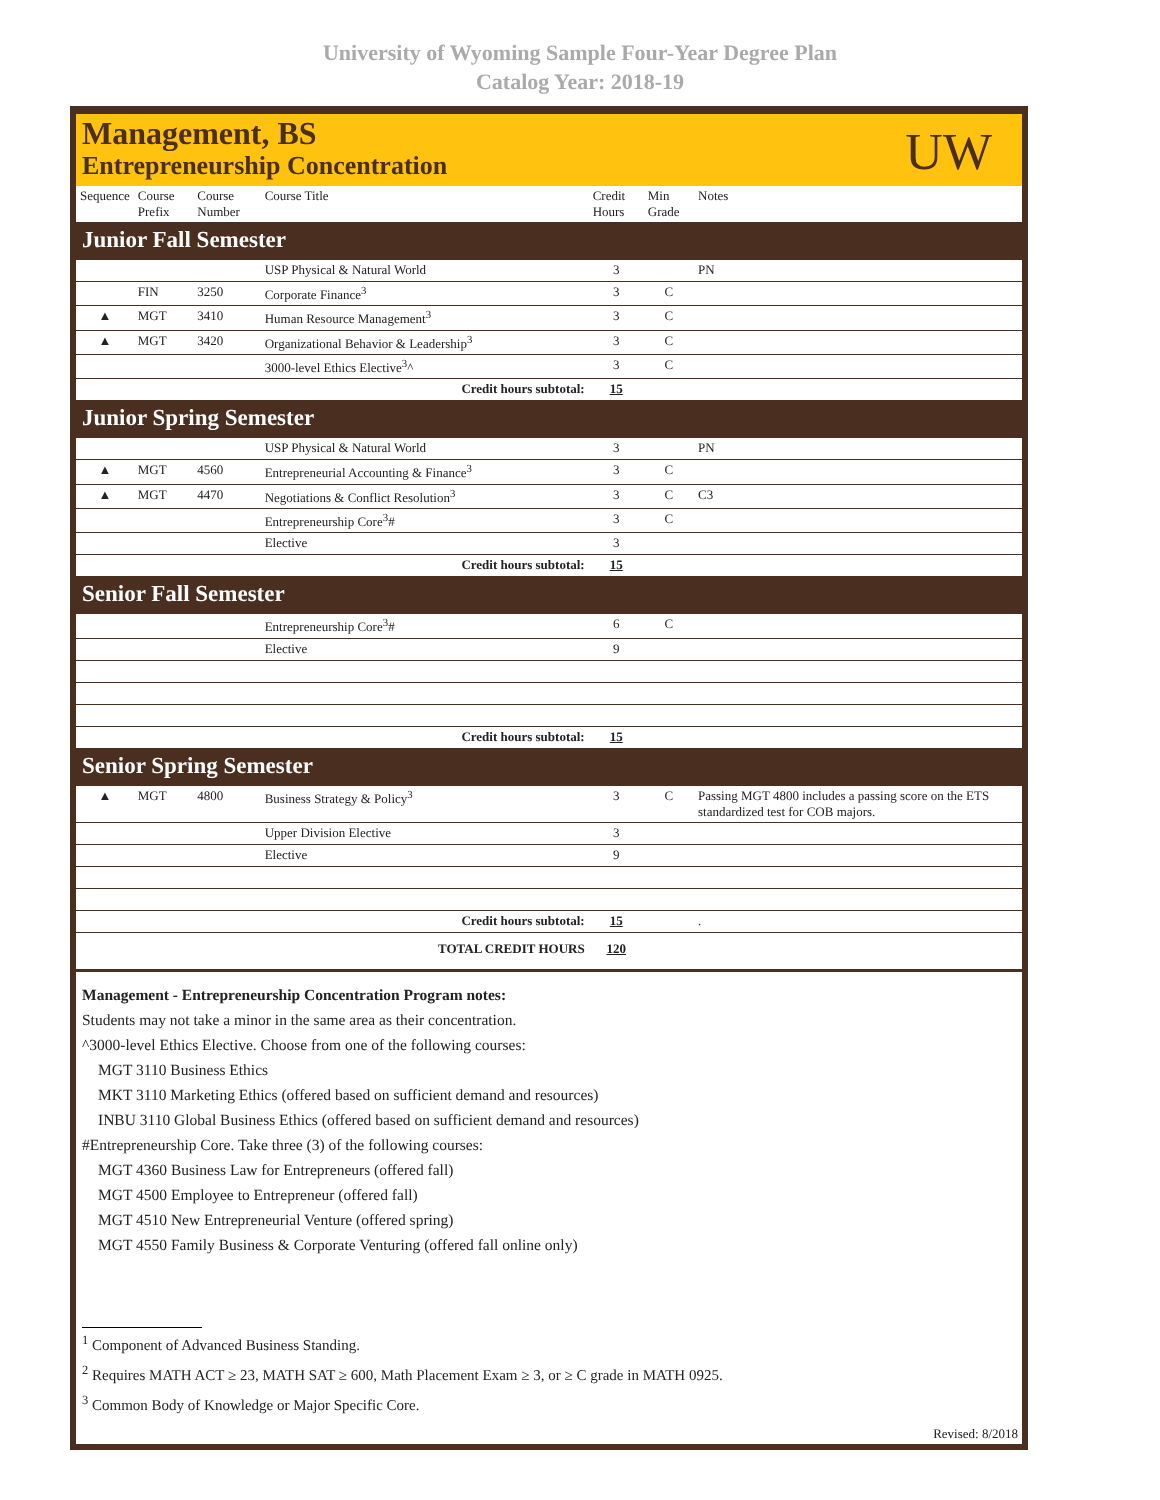University of Wyoming Sample Four-Year Degree Plan
Catalog Year: 2018-19
Management, BS
Entrepreneurship Concentration
UW
| Sequence | Course Prefix | Course Number | Course Title | Credit Hours | Min Grade | Notes |
| --- | --- | --- | --- | --- | --- | --- |
| Junior Fall Semester | | | | | | |
| | | | USP Physical & Natural World | 3 | | PN |
| | FIN | 3250 | Corporate Finance<sup>3</sup> | 3 | C | |
| ▲ | MGT | 3410 | Human Resource Management<sup>3</sup> | 3 | C | |
| ▲ | MGT | 3420 | Organizational Behavior & Leadership<sup>3</sup> | 3 | C | |
| | | | 3000-level Ethics Elective<sup>3</sup>^ | 3 | C | |
| Credit hours subtotal: | | | | 15 | | |
| Junior Spring Semester | | | | | | |
| | | | USP Physical & Natural World | 3 | | PN |
| ▲ | MGT | 4560 | Entrepreneurial Accounting & Finance<sup>3</sup> | 3 | C | |
| ▲ | MGT | 4470 | Negotiations & Conflict Resolution<sup>3</sup> | 3 | C | C3 |
| | | | Entrepreneurship Core<sup>3</sup># | 3 | C | |
| | | | Elective | 3 | | |
| Credit hours subtotal: | | | | 15 | | |
| Senior Fall Semester | | | | | | |
| | | | Entrepreneurship Core<sup>3</sup># | 6 | C | |
| | | | Elective | 9 | | |
| Credit hours subtotal: | | | | 15 | | |
| Senior Spring Semester | | | | | | |
| ▲ | MGT | 4800 | Business Strategy & Policy<sup>3</sup> | 3 | C | Passing MGT 4800 includes a passing score on the ETS standardized test for COB majors. |
| | | | Upper Division Elective | 3 | | |
| | | | Elective | 9 | | |
| Credit hours subtotal: | | | | 15 | | . |
| TOTAL CREDIT HOURS | | | | 120 | | |
Management - Entrepreneurship Concentration Program notes:
Students may not take a minor in the same area as their concentration.
^3000-level Ethics Elective. Choose from one of the following courses:
MGT 3110 Business Ethics
MKT 3110 Marketing Ethics (offered based on sufficient demand and resources)
INBU 3110 Global Business Ethics (offered based on sufficient demand and resources)
#Entrepreneurship Core. Take three (3) of the following courses:
MGT 4360 Business Law for Entrepreneurs (offered fall)
MGT 4500 Employee to Entrepreneur (offered fall)
MGT 4510 New Entrepreneurial Venture (offered spring)
MGT 4550 Family Business & Corporate Venturing (offered fall online only)
<sup>1</sup> Component of Advanced Business Standing.
<sup>2</sup> Requires MATH ACT ≥ 23, MATH SAT ≥ 600, Math Placement Exam ≥ 3, or ≥ C grade in MATH 0925.
<sup>3</sup> Common Body of Knowledge or Major Specific Core.
Revised: 8/2018